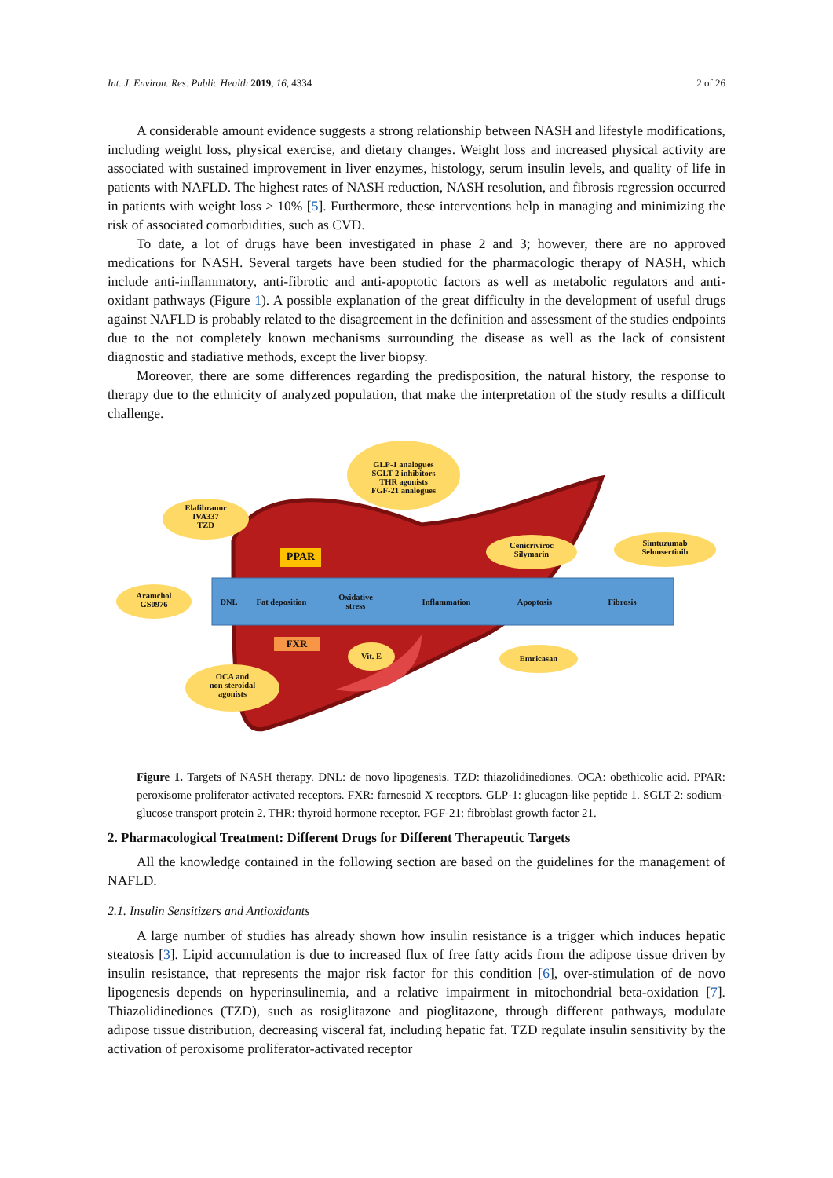Int. J. Environ. Res. Public Health 2019, 16, 4334 2 of 26
A considerable amount evidence suggests a strong relationship between NASH and lifestyle modifications, including weight loss, physical exercise, and dietary changes. Weight loss and increased physical activity are associated with sustained improvement in liver enzymes, histology, serum insulin levels, and quality of life in patients with NAFLD. The highest rates of NASH reduction, NASH resolution, and fibrosis regression occurred in patients with weight loss ≥ 10% [5]. Furthermore, these interventions help in managing and minimizing the risk of associated comorbidities, such as CVD.
To date, a lot of drugs have been investigated in phase 2 and 3; however, there are no approved medications for NASH. Several targets have been studied for the pharmacologic therapy of NASH, which include anti-inflammatory, anti-fibrotic and anti-apoptotic factors as well as metabolic regulators and anti-oxidant pathways (Figure 1). A possible explanation of the great difficulty in the development of useful drugs against NAFLD is probably related to the disagreement in the definition and assessment of the studies endpoints due to the not completely known mechanisms surrounding the disease as well as the lack of consistent diagnostic and stadiative methods, except the liver biopsy.
Moreover, there are some differences regarding the predisposition, the natural history, the response to therapy due to the ethnicity of analyzed population, that make the interpretation of the study results a difficult challenge.
DNL Fat deposition Oxidative
stress
Inflammation Apoptosis Fibrosis
GLP-1 analogues
SGLT-2 inhibitors
THR agonists
FGF-21 analogues
Elafibranor
IVA337
TZD
Aramchol
GS0976
PPAR
FXR
Cenicriviroc
Silymarin
Simtuzumab
Selonsertinib
OCA and
non steroidal
agonists
Vit. E Emricasan
Figure 1. Targets of NASH therapy. DNL: de novo lipogenesis. TZD: thiazolidinediones. OCA: obethicolic acid. PPAR: peroxisome proliferator-activated receptors. FXR: farnesoid X receptors. GLP-1: glucagon-like peptide 1. SGLT-2: sodium-glucose transport protein 2. THR: thyroid hormone receptor. FGF-21: fibroblast growth factor 21.
2. Pharmacological Treatment: Different Drugs for Different Therapeutic Targets
All the knowledge contained in the following section are based on the guidelines for the management of NAFLD.
2.1. Insulin Sensitizers and Antioxidants
A large number of studies has already shown how insulin resistance is a trigger which induces hepatic steatosis [3]. Lipid accumulation is due to increased flux of free fatty acids from the adipose tissue driven by insulin resistance, that represents the major risk factor for this condition [6], over-stimulation of de novo lipogenesis depends on hyperinsulinemia, and a relative impairment in mitochondrial beta-oxidation [7]. Thiazolidinediones (TZD), such as rosiglitazone and pioglitazone, through different pathways, modulate adipose tissue distribution, decreasing visceral fat, including hepatic fat. TZD regulate insulin sensitivity by the activation of peroxisome proliferator-activated receptor